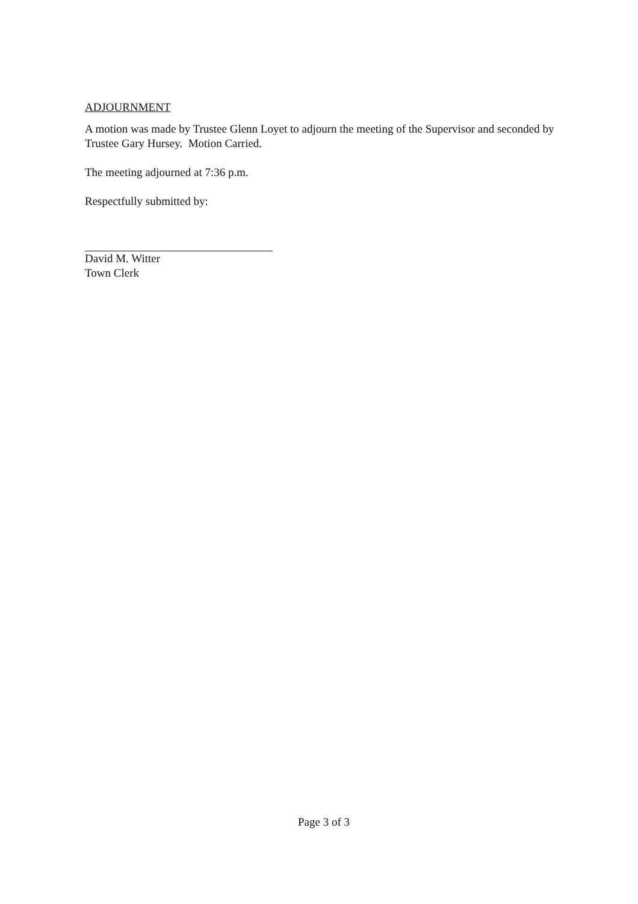ADJOURNMENT
A motion was made by Trustee Glenn Loyet to adjourn the meeting of the Supervisor and seconded by Trustee Gary Hursey. Motion Carried.
The meeting adjourned at 7:36 p.m.
Respectfully submitted by:
David M. Witter
Town Clerk
Page 3 of 3